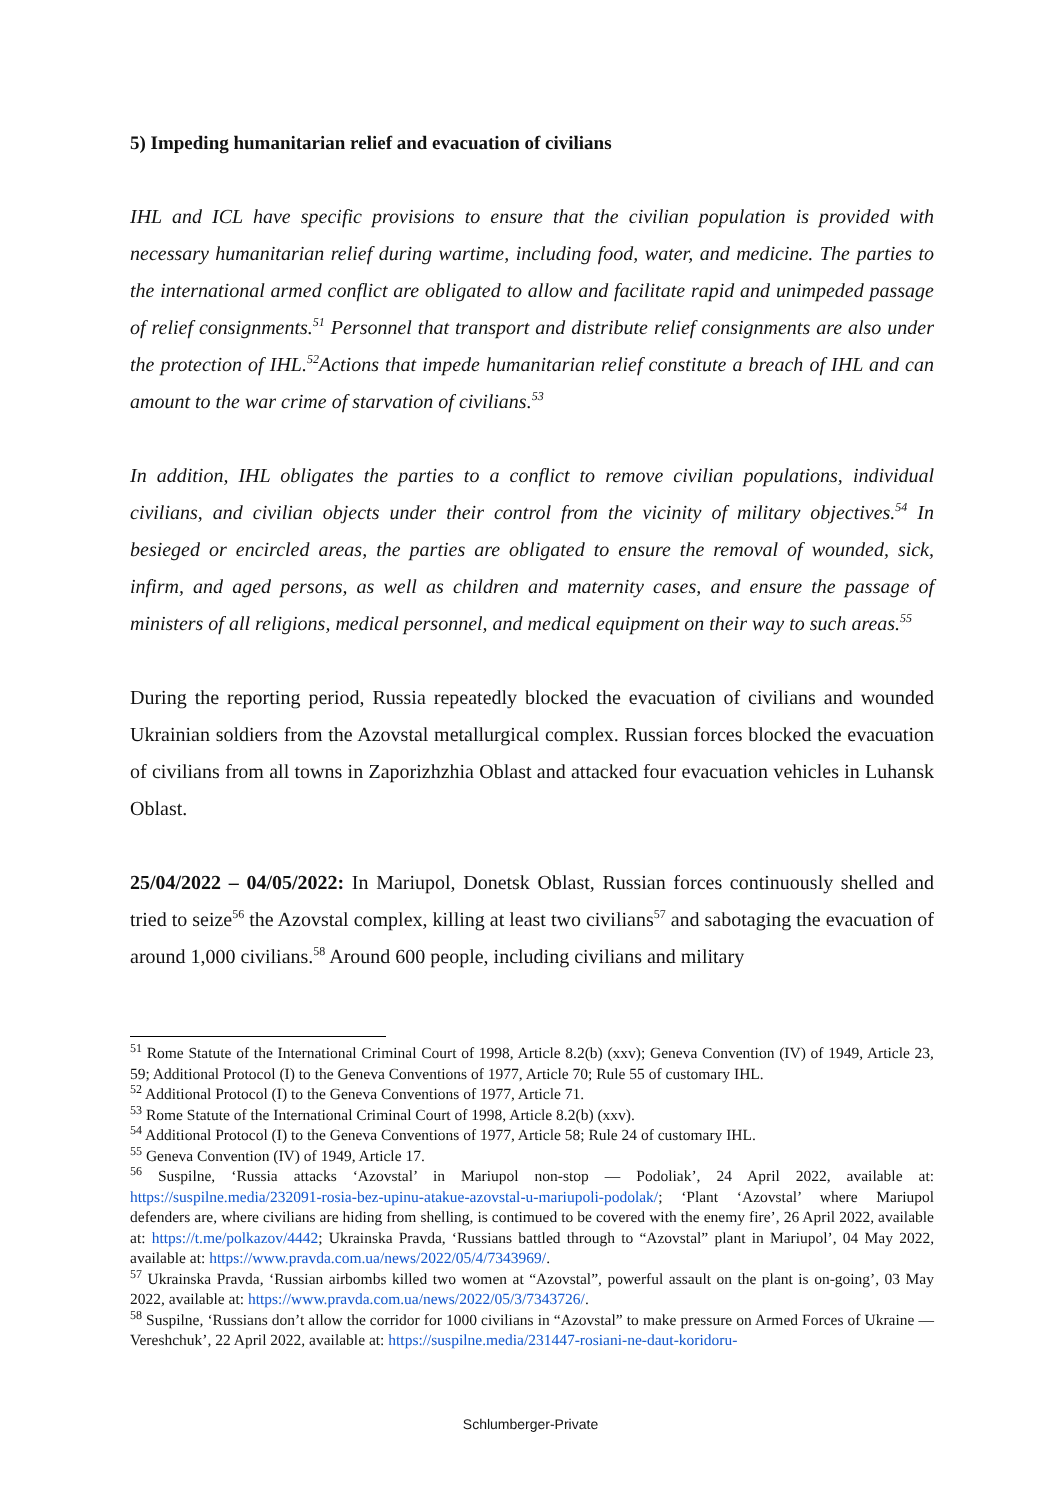5) Impeding humanitarian relief and evacuation of civilians
IHL and ICL have specific provisions to ensure that the civilian population is provided with necessary humanitarian relief during wartime, including food, water, and medicine. The parties to the international armed conflict are obligated to allow and facilitate rapid and unimpeded passage of relief consignments.<sup>51</sup> Personnel that transport and distribute relief consignments are also under the protection of IHL.<sup>52</sup>Actions that impede humanitarian relief constitute a breach of IHL and can amount to the war crime of starvation of civilians.<sup>53</sup>
In addition, IHL obligates the parties to a conflict to remove civilian populations, individual civilians, and civilian objects under their control from the vicinity of military objectives.<sup>54</sup> In besieged or encircled areas, the parties are obligated to ensure the removal of wounded, sick, infirm, and aged persons, as well as children and maternity cases, and ensure the passage of ministers of all religions, medical personnel, and medical equipment on their way to such areas.<sup>55</sup>
During the reporting period, Russia repeatedly blocked the evacuation of civilians and wounded Ukrainian soldiers from the Azovstal metallurgical complex. Russian forces blocked the evacuation of civilians from all towns in Zaporizhzhia Oblast and attacked four evacuation vehicles in Luhansk Oblast.
25/04/2022 – 04/05/2022: In Mariupol, Donetsk Oblast, Russian forces continuously shelled and tried to seize<sup>56</sup> the Azovstal complex, killing at least two civilians<sup>57</sup> and sabotaging the evacuation of around 1,000 civilians.<sup>58</sup> Around 600 people, including civilians and military
<sup>51</sup> Rome Statute of the International Criminal Court of 1998, Article 8.2(b) (xxv); Geneva Convention (IV) of 1949, Article 23, 59; Additional Protocol (I) to the Geneva Conventions of 1977, Article 70; Rule 55 of customary IHL.
<sup>52</sup> Additional Protocol (I) to the Geneva Conventions of 1977, Article 71.
<sup>53</sup> Rome Statute of the International Criminal Court of 1998, Article 8.2(b) (xxv).
<sup>54</sup> Additional Protocol (I) to the Geneva Conventions of 1977, Article 58; Rule 24 of customary IHL.
<sup>55</sup> Geneva Convention (IV) of 1949, Article 17.
<sup>56</sup> Suspilne, ‘Russia attacks ‘Azovstal’ in Mariupol non-stop — Podoliak’, 24 April 2022, available at: https://suspilne.media/232091-rosia-bez-upinu-atakue-azovstal-u-mariupoli-podolak/; ‘Plant ‘Azovstal’ where Mariupol defenders are, where civilians are hiding from shelling, is contimued to be covered with the enemy fire’, 26 April 2022, available at: https://t.me/polkazov/4442; Ukrainska Pravda, ‘Russians battled through to “Azovstal” plant in Mariupol’, 04 May 2022, available at: https://www.pravda.com.ua/news/2022/05/4/7343969/.
<sup>57</sup> Ukrainska Pravda, ‘Russian airbombs killed two women at “Azovstal”, powerful assault on the plant is on-going’, 03 May 2022, available at: https://www.pravda.com.ua/news/2022/05/3/7343726/.
<sup>58</sup> Suspilne, ‘Russians don’t allow the corridor for 1000 civilians in “Azovstal” to make pressure on Armed Forces of Ukraine — Vereshchuk’, 22 April 2022, available at: https://suspilne.media/231447-rosiani-ne-daut-koridoru-
Schlumberger-Private